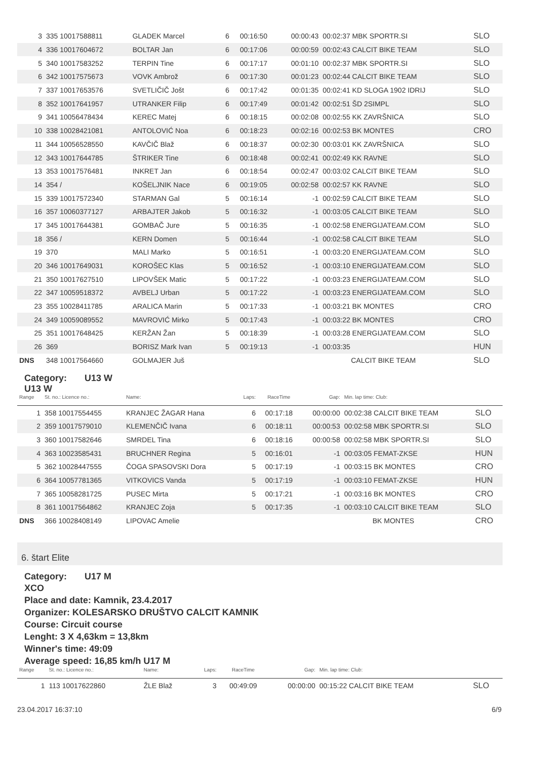| 3 | 335 10017588811 | GLADEK Marcel | 6 | 00:16:50 | 00:00:43 | 00:02:37 MBK SPORTR.SI | SLO |
| 4 | 336 10017604672 | BOLTAR Jan | 6 | 00:17:06 | 00:00:59 | 00:02:43 CALCIT BIKE TEAM | SLO |
| 5 | 340 10017583252 | TERPIN Tine | 6 | 00:17:17 | 00:01:10 | 00:02:37 MBK SPORTR.SI | SLO |
| 6 | 342 10017575673 | VOVK Ambrož | 6 | 00:17:30 | 00:01:23 | 00:02:44 CALCIT BIKE TEAM | SLO |
| 7 | 337 10017653576 | SVETLIČIČ Jošt | 6 | 00:17:42 | 00:01:35 | 00:02:41 KD SLOGA 1902 IDRIJ | SLO |
| 8 | 352 10017641957 | UTRANKER Filip | 6 | 00:17:49 | 00:01:42 | 00:02:51 ŠD 2SIMPL | SLO |
| 9 | 341 10056478434 | KEREC Matej | 6 | 00:18:15 | 00:02:08 | 00:02:55 KK ZAVRŠNICA | SLO |
| 10 | 338 10028421081 | ANTOLOVIĆ Noa | 6 | 00:18:23 | 00:02:16 | 00:02:53 BK MONTES | CRO |
| 11 | 344 10056528550 | KAVČIČ Blaž | 6 | 00:18:37 | 00:02:30 | 00:03:01 KK ZAVRŠNICA | SLO |
| 12 | 343 10017644785 | ŠTRIKER Tine | 6 | 00:18:48 | 00:02:41 | 00:02:49 KK RAVNE | SLO |
| 13 | 353 10017576481 | INKRET Jan | 6 | 00:18:54 | 00:02:47 | 00:03:02 CALCIT BIKE TEAM | SLO |
| 14 | 354 / | KOŠELJNIK Nace | 6 | 00:19:05 | 00:02:58 | 00:02:57 KK RAVNE | SLO |
| 15 | 339 10017572340 | STARMAN Gal | 5 | 00:16:14 | -1 | 00:02:59 CALCIT BIKE TEAM | SLO |
| 16 | 357 10060377127 | ARBAJTER Jakob | 5 | 00:16:32 | -1 | 00:03:05 CALCIT BIKE TEAM | SLO |
| 17 | 345 10017644381 | GOMBAČ Jure | 5 | 00:16:35 | -1 | 00:02:58 ENERGIJATEAM.COM | SLO |
| 18 | 356 / | KERN Domen | 5 | 00:16:44 | -1 | 00:02:58 CALCIT BIKE TEAM | SLO |
| 19 | 370 | MALI Marko | 5 | 00:16:51 | -1 | 00:03:20 ENERGIJATEAM.COM | SLO |
| 20 | 346 10017649031 | KOROŠEC Klas | 5 | 00:16:52 | -1 | 00:03:10 ENERGIJATEAM.COM | SLO |
| 21 | 350 10017627510 | LIPOVŠEK Matic | 5 | 00:17:22 | -1 | 00:03:23 ENERGIJATEAM.COM | SLO |
| 22 | 347 10059518372 | AVBELJ Urban | 5 | 00:17:22 | -1 | 00:03:23 ENERGIJATEAM.COM | SLO |
| 23 | 355 10028411785 | ARALICA Marin | 5 | 00:17:33 | -1 | 00:03:21 BK MONTES | CRO |
| 24 | 349 10059089552 | MAVROVIĆ Mirko | 5 | 00:17:43 | -1 | 00:03:22 BK MONTES | CRO |
| 25 | 351 10017648425 | KERŽAN Žan | 5 | 00:18:39 | -1 | 00:03:28 ENERGIJATEAM.COM | SLO |
| 26 | 369 | BORISZ Mark Ivan | 5 | 00:19:13 | -1 | 00:03:35 | HUN |
| DNS | 348 10017564660 | GOLMAJER Juš | | | | CALCIT BIKE TEAM | SLO |
Category: U13 W
U13 W
| Range | St. no.: Licence no.: | Name: | Laps: | RaceTime | Gap: | Min. lap time: Club: | |
| --- | --- | --- | --- | --- | --- | --- | --- |
| 1 | 358 10017554455 | KRANJEC ŽAGAR Hana | 6 | 00:17:18 | 00:00:00 | 00:02:38 CALCIT BIKE TEAM | SLO |
| 2 | 359 10017579010 | KLEMENČIČ Ivana | 6 | 00:18:11 | 00:00:53 | 00:02:58 MBK SPORTR.SI | SLO |
| 3 | 360 10017582646 | SMRDEL Tina | 6 | 00:18:16 | 00:00:58 | 00:02:58 MBK SPORTR.SI | SLO |
| 4 | 363 10023585431 | BRUCHNER Regina | 5 | 00:16:01 | -1 | 00:03:05 FEMAT-ZKSE | HUN |
| 5 | 362 10028447555 | ČOGA SPASOVSKI Dora | 5 | 00:17:19 | -1 | 00:03:15 BK MONTES | CRO |
| 6 | 364 10057781365 | VITKOVICS Vanda | 5 | 00:17:19 | -1 | 00:03:10 FEMAT-ZKSE | HUN |
| 7 | 365 10058281725 | PUSEC Mirta | 5 | 00:17:21 | -1 | 00:03:16 BK MONTES | CRO |
| 8 | 361 10017564862 | KRANJEC Zoja | 5 | 00:17:35 | -1 | 00:03:10 CALCIT BIKE TEAM | SLO |
| DNS | 366 10028408149 | LIPOVAC Amelie | | | | BK MONTES | CRO |
6. štart Elite
Category: U17 M
XCO
Place and date: Kamnik, 23.4.2017
Organizer: KOLESARSKO DRUŠTVO CALCIT KAMNIK
Course: Circuit course
Lenght: 3 X 4,63km = 13,8km
Winner's time: 49:09
Average speed: 16,85 km/h U17 M
| Range | St. no.: Licence no.: | Name: | Laps: | RaceTime | Gap: | Min. lap time: Club: | |
| --- | --- | --- | --- | --- | --- | --- | --- |
| 1 | 113 10017622860 | ŽLE Blaž | 3 | 00:49:09 | 00:00:00 | 00:15:22 CALCIT BIKE TEAM | SLO |
23.04.2017 16:37:10 6/9